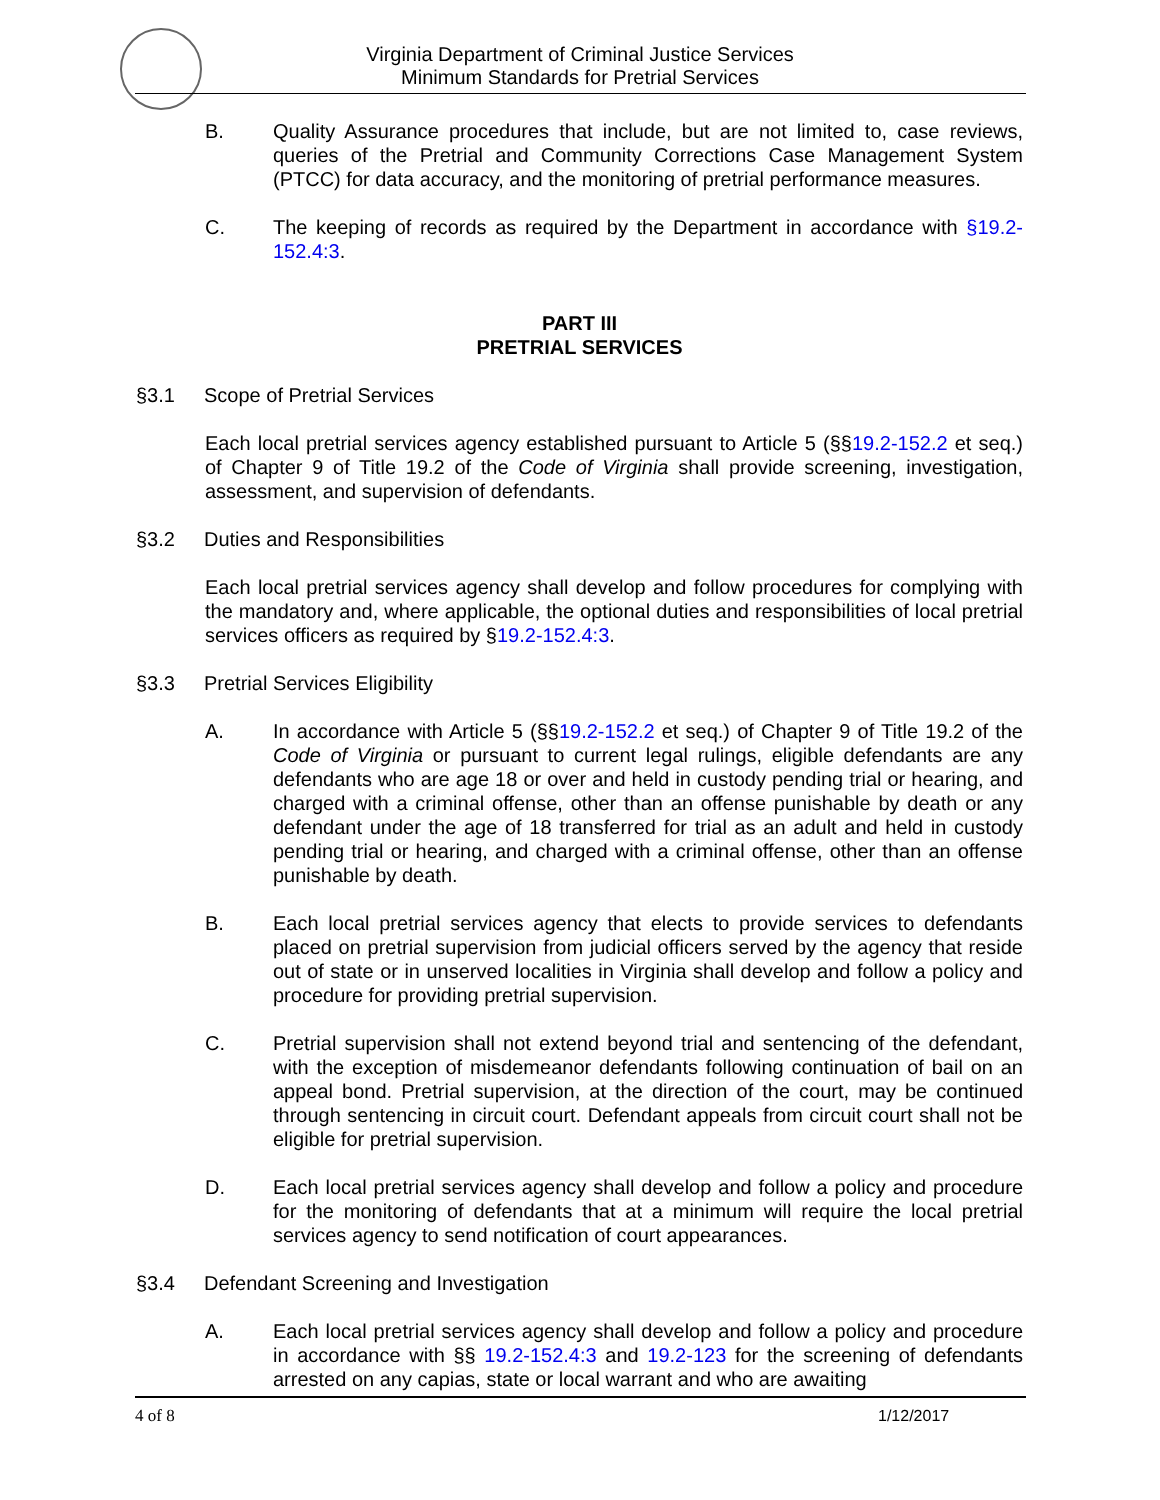Virginia Department of Criminal Justice Services
Minimum Standards for Pretrial Services
B. Quality Assurance procedures that include, but are not limited to, case reviews, queries of the Pretrial and Community Corrections Case Management System (PTCC) for data accuracy, and the monitoring of pretrial performance measures.
C. The keeping of records as required by the Department in accordance with §19.2-152.4:3.
PART III
PRETRIAL SERVICES
§3.1 Scope of Pretrial Services
Each local pretrial services agency established pursuant to Article 5 (§§19.2-152.2 et seq.) of Chapter 9 of Title 19.2 of the Code of Virginia shall provide screening, investigation, assessment, and supervision of defendants.
§3.2 Duties and Responsibilities
Each local pretrial services agency shall develop and follow procedures for complying with the mandatory and, where applicable, the optional duties and responsibilities of local pretrial services officers as required by §19.2-152.4:3.
§3.3 Pretrial Services Eligibility
A. In accordance with Article 5 (§§19.2-152.2 et seq.) of Chapter 9 of Title 19.2 of the Code of Virginia or pursuant to current legal rulings, eligible defendants are any defendants who are age 18 or over and held in custody pending trial or hearing, and charged with a criminal offense, other than an offense punishable by death or any defendant under the age of 18 transferred for trial as an adult and held in custody pending trial or hearing, and charged with a criminal offense, other than an offense punishable by death.
B. Each local pretrial services agency that elects to provide services to defendants placed on pretrial supervision from judicial officers served by the agency that reside out of state or in unserved localities in Virginia shall develop and follow a policy and procedure for providing pretrial supervision.
C. Pretrial supervision shall not extend beyond trial and sentencing of the defendant, with the exception of misdemeanor defendants following continuation of bail on an appeal bond. Pretrial supervision, at the direction of the court, may be continued through sentencing in circuit court. Defendant appeals from circuit court shall not be eligible for pretrial supervision.
D. Each local pretrial services agency shall develop and follow a policy and procedure for the monitoring of defendants that at a minimum will require the local pretrial services agency to send notification of court appearances.
§3.4 Defendant Screening and Investigation
A. Each local pretrial services agency shall develop and follow a policy and procedure in accordance with §§ 19.2-152.4:3 and 19.2-123 for the screening of defendants arrested on any capias, state or local warrant and who are awaiting
4 of 8 1/12/2017